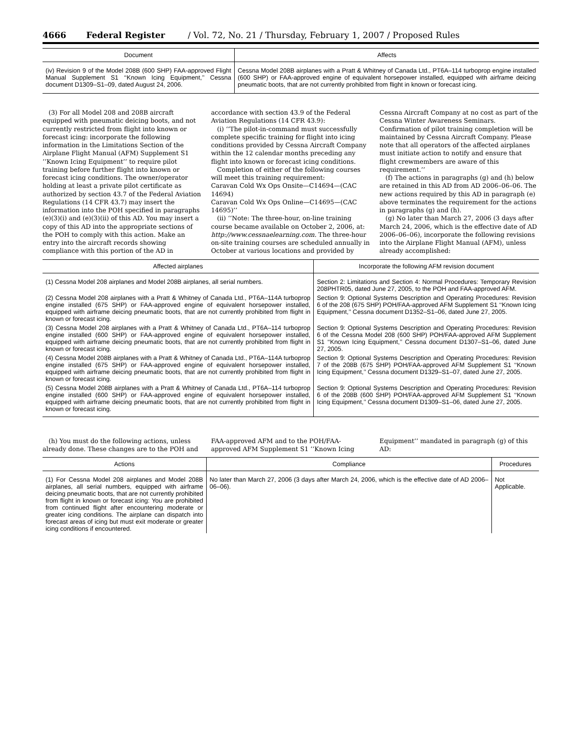4666 Federal Register / Vol. 72, No. 21 / Thursday, February 1, 2007 / Proposed Rules
| Document | Affects |
| --- | --- |
| (iv) Revision 9 of the Model 208B (600 SHP) FAA-approved Flight Manual Supplement S1 ‘‘Known Icing Equipment,’’ Cessna document D1309–S1–09, dated August 24, 2006. | Cessna Model 208B airplanes with a Pratt & Whitney of Canada Ltd., PT6A–114 turboprop engine installed (600 SHP) or FAA-approved engine of equivalent horsepower installed, equipped with airframe deicing pneumatic boots, that are not currently prohibited from flight in known or forecast icing. |
(3) For all Model 208 and 208B aircraft equipped with pneumatic deicing boots, and not currently restricted from flight into known or forecast icing: incorporate the following information in the Limitations Section of the Airplane Flight Manual (AFM) Supplement S1 ‘‘Known Icing Equipment’’ to require pilot training before further flight into known or forecast icing conditions. The owner/operator holding at least a private pilot certificate as authorized by section 43.7 of the Federal Aviation Regulations (14 CFR 43.7) may insert the information into the POH specified in paragraphs (e)(3)(i) and (e)(3)(ii) of this AD. You may insert a copy of this AD into the appropriate sections of the POH to comply with this action. Make an entry into the aircraft records showing compliance with this portion of the AD in accordance with section 43.9 of the Federal Aviation Regulations (14 CFR 43.9):
(i) ‘‘The pilot-in-command must successfully complete specific training for flight into icing conditions provided by Cessna Aircraft Company within the 12 calendar months preceding any flight into known or forecast icing conditions.
Completion of either of the following courses will meet this training requirement:
Caravan Cold Wx Ops Onsite—C14694—(CAC 14694)
Caravan Cold Wx Ops Online—C14695—(CAC 14695)’’
(ii) ‘‘Note: The three-hour, on-line training course became available on October 2, 2006, at: http://www.cessnaelearning.com. The three-hour on-site training courses are scheduled annually in October at various locations and provided by Cessna Aircraft Company at no cost as part of the Cessna Winter Awareness Seminars. Confirmation of pilot training completion will be maintained by Cessna Aircraft Company. Please note that all operators of the affected airplanes must initiate action to notify and ensure that flight crewmembers are aware of this requirement.’’
(f) The actions in paragraphs (g) and (h) below are retained in this AD from AD 2006–06–06. The new actions required by this AD in paragraph (e) above terminates the requirement for the actions in paragraphs (g) and (h).
(g) No later than March 27, 2006 (3 days after March 24, 2006, which is the effective date of AD 2006–06–06), incorporate the following revisions into the Airplane Flight Manual (AFM), unless already accomplished:
| Affected airplanes | Incorporate the following AFM revision document |
| --- | --- |
| (1) Cessna Model 208 airplanes and Model 208B airplanes, all serial numbers. | Section 2: Limitations and Section 4: Normal Procedures: Temporary Revision 208PHTR05, dated June 27, 2005, to the POH and FAA-approved AFM. |
| (2) Cessna Model 208 airplanes with a Pratt & Whitney of Canada Ltd., PT6A–114A turboprop engine installed (675 SHP) or FAA-approved engine of equivalent horsepower installed, equipped with airframe deicing pneumatic boots, that are not currently prohibited from flight in known or forecast icing. | Section 9: Optional Systems Description and Operating Procedures: Revision 6 of the 208 (675 SHP) POH/FAA-approved AFM Supplement S1 ‘‘Known Icing Equipment,’’ Cessna document D1352–S1–06, dated June 27, 2005. |
| (3) Cessna Model 208 airplanes with a Pratt & Whitney of Canada Ltd., PT6A–114 turboprop engine installed (600 SHP) or FAA-approved engine of equivalent horsepower installed, equipped with airframe deicing pneumatic boots, that are not currently prohibited from flight in known or forecast icing. | Section 9: Optional Systems Description and Operating Procedures: Revision 6 of the Cessna Model 208 (600 SHP) POH/FAA-approved AFM Supplement S1 ‘‘Known Icing Equipment,’’ Cessna document D1307–S1–06, dated June 27, 2005. |
| (4) Cessna Model 208B airplanes with a Pratt & Whitney of Canada Ltd., PT6A–114A turboprop engine installed (675 SHP) or FAA-approved engine of equivalent horsepower installed, equipped with airframe deicing pneumatic boots, that are not currently prohibited from flight in known or forecast icing. | Section 9: Optional Systems Description and Operating Procedures: Revision 7 of the 208B (675 SHP) POH/FAA-approved AFM Supplement S1 ‘‘Known Icing Equipment,’’ Cessna document D1329–S1–07, dated June 27, 2005. |
| (5) Cessna Model 208B airplanes with a Pratt & Whitney of Canada Ltd., PT6A–114 turboprop engine installed (600 SHP) or FAA-approved engine of equivalent horsepower installed, equipped with airframe deicing pneumatic boots, that are not currently prohibited from flight in known or forecast icing. | Section 9: Optional Systems Description and Operating Procedures: Revision 6 of the 208B (600 SHP) POH/FAA-approved AFM Supplement S1 ‘‘Known Icing Equipment,’’ Cessna document D1309–S1–06, dated June 27, 2005. |
(h) You must do the following actions, unless already done. These changes are to the POH and FAA-approved AFM and to the POH/FAA-approved AFM Supplement S1 ‘‘Known Icing Equipment’’ mandated in paragraph (g) of this AD:
| Actions | Compliance | Procedures |
| --- | --- | --- |
| (1) For Cessna Model 208 airplanes and Model 208B airplanes, all serial numbers, equipped with airframe deicing pneumatic boots, that are not currently prohibited from flight in known or forecast icing: You are prohibited from continued flight after encountering moderate or greater icing conditions. The airplane can dispatch into forecast areas of icing but must exit moderate or greater icing conditions if encountered. | No later than March 27, 2006 (3 days after March 24, 2006, which is the effective date of AD 2006–06–06). | Not Applicable. |